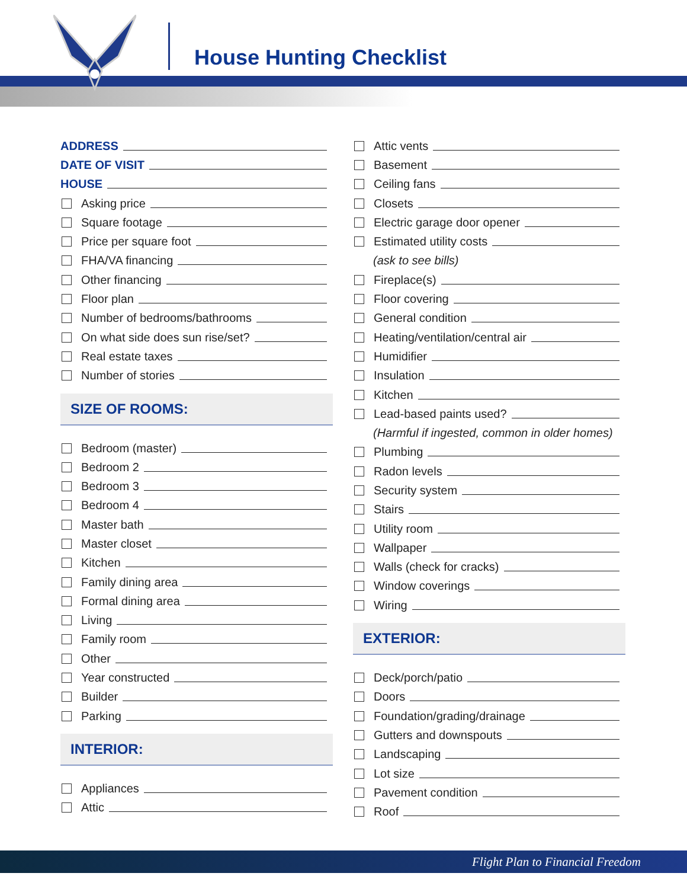House Hunting Checklist
ADDRESS
DATE OF VISIT
HOUSE
Asking price
Square footage
Price per square foot
FHA/VA financing
Other financing
Floor plan
Number of bedrooms/bathrooms
On what side does sun rise/set?
Real estate taxes
Number of stories
SIZE OF ROOMS:
Bedroom (master)
Bedroom 2
Bedroom 3
Bedroom 4
Master bath
Master closet
Kitchen
Family dining area
Formal dining area
Living
Family room
Other
Year constructed
Builder
Parking
INTERIOR:
Appliances
Attic
Attic vents
Basement
Ceiling fans
Closets
Electric garage door opener
Estimated utility costs
(ask to see bills)
Fireplace(s)
Floor covering
General condition
Heating/ventilation/central air
Humidifier
Insulation
Kitchen
Lead-based paints used?
(Harmful if ingested, common in older homes)
Plumbing
Radon levels
Security system
Stairs
Utility room
Wallpaper
Walls (check for cracks)
Window coverings
Wiring
EXTERIOR:
Deck/porch/patio
Doors
Foundation/grading/drainage
Gutters and downspouts
Landscaping
Lot size
Pavement condition
Roof
Flight Plan to Financial Freedom